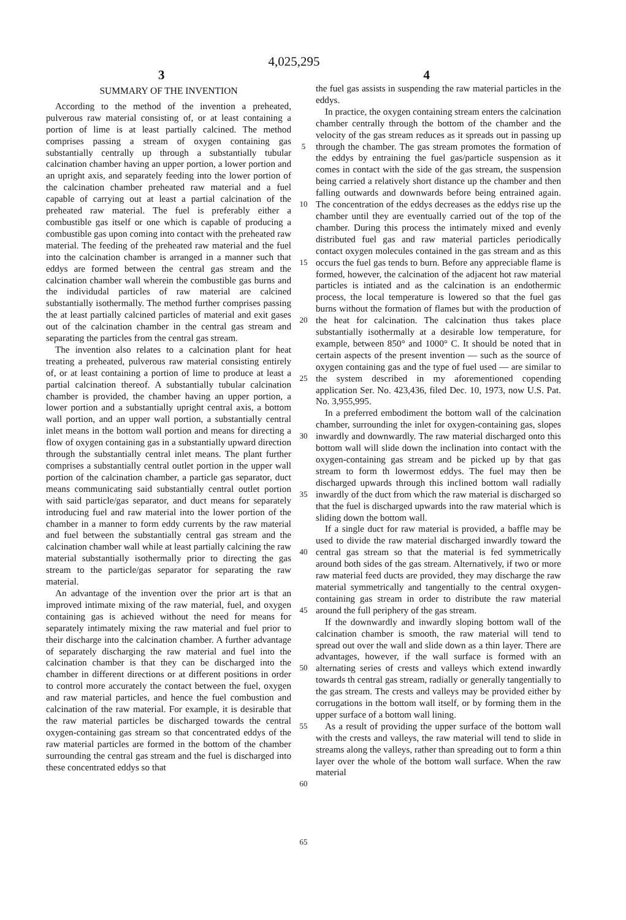3
4,025,295
4
SUMMARY OF THE INVENTION
According to the method of the invention a preheated, pulverous raw material consisting of, or at least containing a portion of lime is at least partially calcined. The method comprises passing a stream of oxygen containing gas substantially centrally up through a substantially tubular calcination chamber having an upper portion, a lower portion and an upright axis, and separately feeding into the lower portion of the calcination chamber preheated raw material and a fuel capable of carrying out at least a partial calcination of the preheated raw material. The fuel is preferably either a combustible gas itself or one which is capable of producing a combustible gas upon coming into contact with the preheated raw material. The feeding of the preheated raw material and the fuel into the calcination chamber is arranged in a manner such that eddys are formed between the central gas stream and the calcination chamber wall wherein the combustible gas burns and the individudal particles of raw material are calcined substantially isothermally. The method further comprises passing the at least partially calcined particles of material and exit gases out of the calcination chamber in the central gas stream and separating the particles from the central gas stream.
The invention also relates to a calcination plant for heat treating a preheated, pulverous raw material consisting entirely of, or at least containing a portion of lime to produce at least a partial calcination thereof. A substantially tubular calcination chamber is provided, the chamber having an upper portion, a lower portion and a substantially upright central axis, a bottom wall portion, and an upper wall portion, a substantially central inlet means in the bottom wall portion and means for directing a flow of oxygen containing gas in a substantially upward direction through the substantially central inlet means. The plant further comprises a substantially central outlet portion in the upper wall portion of the calcination chamber, a particle gas separator, duct means communicating said substantially central outlet portion with said particle/gas separator, and duct means for separately introducing fuel and raw material into the lower portion of the chamber in a manner to form eddy currents by the raw material and fuel between the substantially central gas stream and the calcination chamber wall while at least partially calcining the raw material substantially isothermally prior to directing the gas stream to the particle/gas separator for separating the raw material.
An advantage of the invention over the prior art is that an improved intimate mixing of the raw material, fuel, and oxygen containing gas is achieved without the need for means for separately intimately mixing the raw material and fuel prior to their discharge into the calcination chamber. A further advantage of separately discharging the raw material and fuel into the calcination chamber is that they can be discharged into the chamber in different directions or at different positions in order to control more accurately the contact between the fuel, oxygen and raw material particles, and hence the fuel combustion and calcination of the raw material. For example, it is desirable that the raw material particles be discharged towards the central oxygen-containing gas stream so that concentrated eddys of the raw material particles are formed in the bottom of the chamber surrounding the central gas stream and the fuel is discharged into these concentrated eddys so that
5
10
15
20
25
30
35
40
45
50
55
60
65
the fuel gas assists in suspending the raw material particles in the eddys.
In practice, the oxygen containing stream enters the calcination chamber centrally through the bottom of the chamber and the velocity of the gas stream reduces as it spreads out in passing up through the chamber. The gas stream promotes the formation of the eddys by entraining the fuel gas/particle suspension as it comes in contact with the side of the gas stream, the suspension being carried a relatively short distance up the chamber and then falling outwards and downwards before being entrained again. The concentration of the eddys decreases as the eddys rise up the chamber until they are eventually carried out of the top of the chamber. During this process the intimately mixed and evenly distributed fuel gas and raw material particles periodically contact oxygen molecules contained in the gas stream and as this occurs the fuel gas tends to burn. Before any appreciable flame is formed, however, the calcination of the adjacent hot raw material particles is intiated and as the calcination is an endothermic process, the local temperature is lowered so that the fuel gas burns without the formation of flames but with the production of the heat for calcination. The calcination thus takes place substantially isothermally at a desirable low temperature, for example, between 850° and 1000° C. It should be noted that in certain aspects of the present invention — such as the source of oxygen containing gas and the type of fuel used — are similar to the system described in my aforementioned copending application Ser. No. 423,436, filed Dec. 10, 1973, now U.S. Pat. No. 3,955,995.
In a preferred embodiment the bottom wall of the calcination chamber, surrounding the inlet for oxygen-containing gas, slopes inwardly and downwardly. The raw material discharged onto this bottom wall will slide down the inclination into contact with the oxygen-containing gas stream and be picked up by that gas stream to form th lowermost eddys. The fuel may then be discharged upwards through this inclined bottom wall radially inwardly of the duct from which the raw material is discharged so that the fuel is discharged upwards into the raw material which is sliding down the bottom wall.
If a single duct for raw material is provided, a baffle may be used to divide the raw material discharged inwardly toward the central gas stream so that the material is fed symmetrically around both sides of the gas stream. Alternatively, if two or more raw material feed ducts are provided, they may discharge the raw material symmetrically and tangentially to the central oxygen-containing gas stream in order to distribute the raw material around the full periphery of the gas stream.
If the downwardly and inwardly sloping bottom wall of the calcination chamber is smooth, the raw material will tend to spread out over the wall and slide down as a thin layer. There are advantages, however, if the wall surface is formed with an alternating series of crests and valleys which extend inwardly towards th central gas stream, radially or generally tangentially to the gas stream. The crests and valleys may be provided either by corrugations in the bottom wall itself, or by forming them in the upper surface of a bottom wall lining.
As a result of providing the upper surface of the bottom wall with the crests and valleys, the raw material will tend to slide in streams along the valleys, rather than spreading out to form a thin layer over the whole of the bottom wall surface. When the raw material